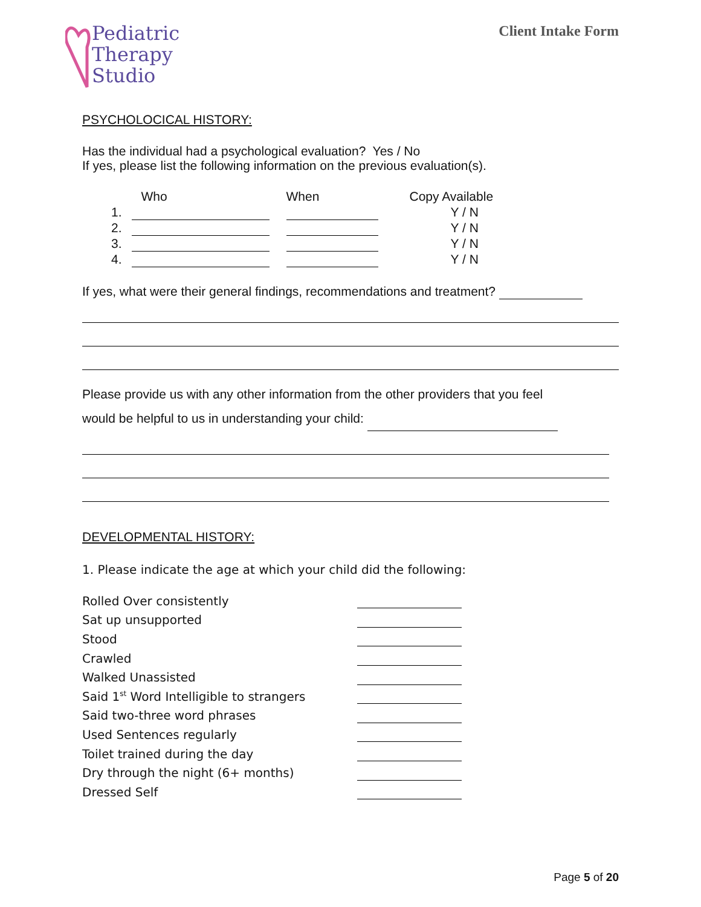Pediatric
Therapy
Studio
Client Intake Form
PSYCHOLOCICAL HISTORY:
Has the individual had a psychological evaluation? Yes / No
If yes, please list the following information on the previous evaluation(s).
| | Who | When | Copy Available |
| 1. | | | Y / N |
| 2. | | | Y / N |
| 3. | | | Y / N |
| 4. | | | Y / N |
If yes, what were their general findings, recommendations and treatment?
Please provide us with any other information from the other providers that you feel
would be helpful to us in understanding your child:
DEVELOPMENTAL HISTORY:
1. Please indicate the age at which your child did the following:
| Rolled Over consistently | |
| Sat up unsupported | |
| Stood | |
| Crawled | |
| Walked Unassisted | |
| Said 1<sup>st</sup> Word Intelligible to strangers | |
| Said two-three word phrases | |
| Used Sentences regularly | |
| Toilet trained during the day | |
| Dry through the night (6+ months) | |
| Dressed Self | |
Page 5 of 20